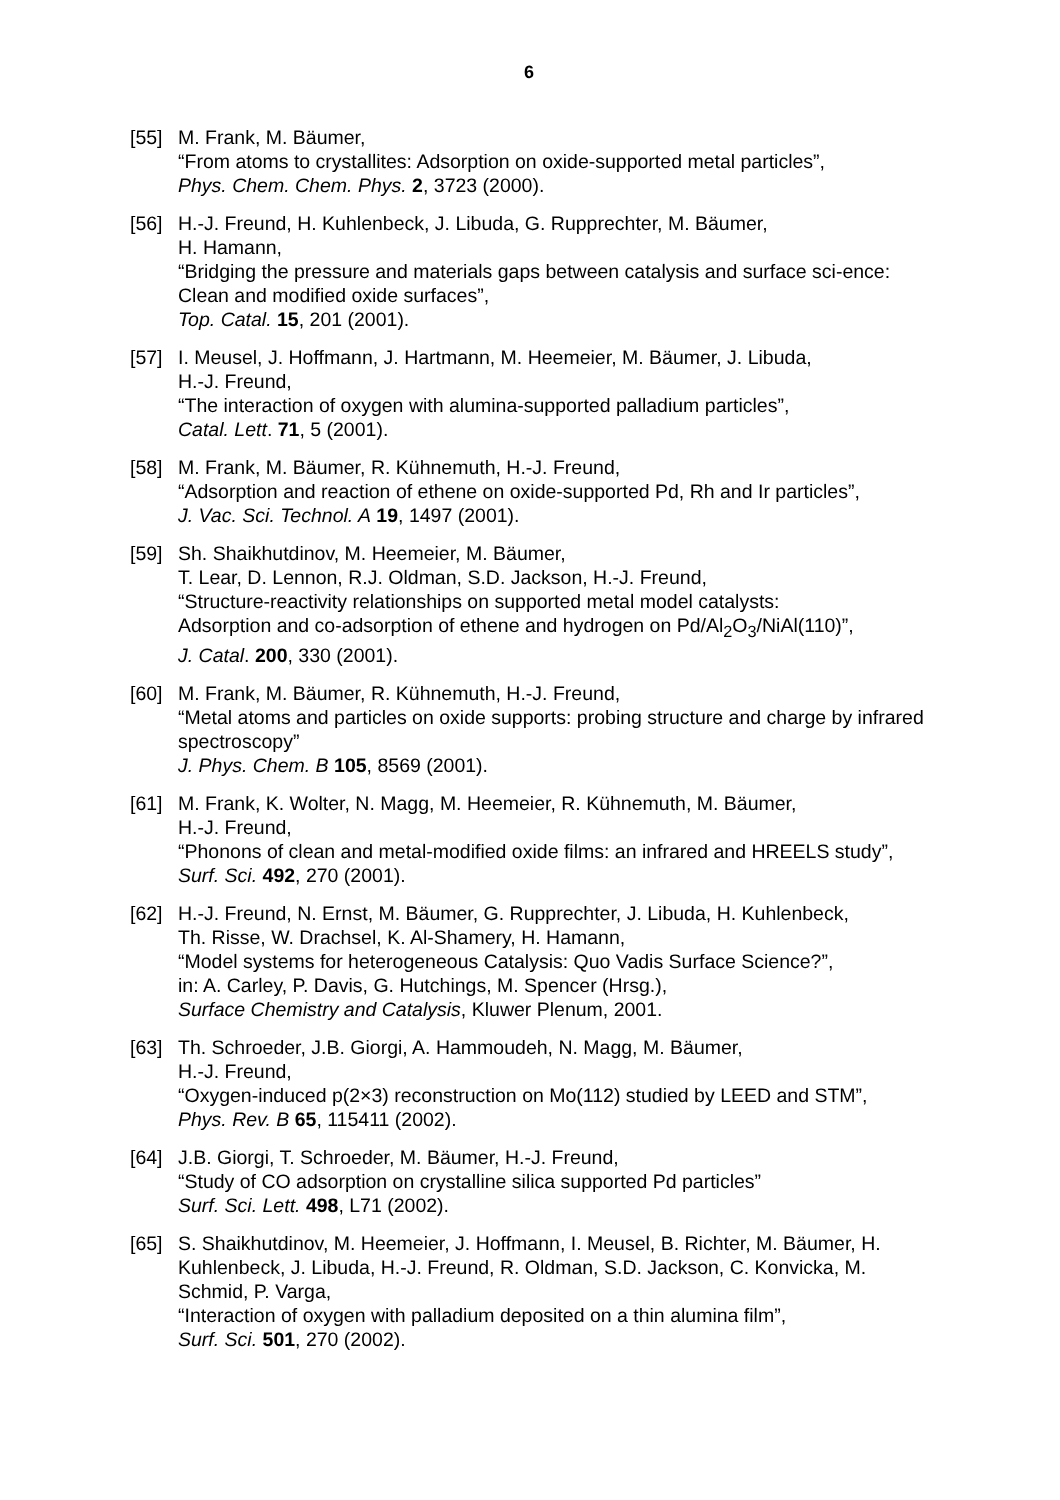6
[55] M. Frank, M. Bäumer,
“From atoms to crystallites: Adsorption on oxide-supported metal particles”,
Phys. Chem. Chem. Phys. 2, 3723 (2000).
[56] H.-J. Freund, H. Kuhlenbeck, J. Libuda, G. Rupprechter, M. Bäumer,
H. Hamann,
“Bridging the pressure and materials gaps between catalysis and surface sci-ence: Clean and modified oxide surfaces”,
Top. Catal. 15, 201 (2001).
[57] I. Meusel, J. Hoffmann, J. Hartmann, M. Heemeier, M. Bäumer, J. Libuda,
H.-J. Freund,
“The interaction of oxygen with alumina-supported palladium particles”,
Catal. Lett. 71, 5 (2001).
[58] M. Frank, M. Bäumer, R. Kühnemuth, H.-J. Freund,
“Adsorption and reaction of ethene on oxide-supported Pd, Rh and Ir particles”,
J. Vac. Sci. Technol. A 19, 1497 (2001).
[59] Sh. Shaikhutdinov, M. Heemeier, M. Bäumer,
T. Lear, D. Lennon, R.J. Oldman, S.D. Jackson, H.-J. Freund,
“Structure-reactivity relationships on supported metal model catalysts:
Adsorption and co-adsorption of ethene and hydrogen on Pd/Al<sub>2</sub>O<sub>3</sub>/NiAl(110)”,
J. Catal. 200, 330 (2001).
[60] M. Frank, M. Bäumer, R. Kühnemuth, H.-J. Freund,
“Metal atoms and particles on oxide supports: probing structure and charge by infrared spectroscopy”
J. Phys. Chem. B 105, 8569 (2001).
[61] M. Frank, K. Wolter, N. Magg, M. Heemeier, R. Kühnemuth, M. Bäumer,
H.-J. Freund,
“Phonons of clean and metal-modified oxide films: an infrared and HREELS study”,
Surf. Sci. 492, 270 (2001).
[62] H.-J. Freund, N. Ernst, M. Bäumer, G. Rupprechter, J. Libuda, H. Kuhlenbeck,
Th. Risse, W. Drachsel, K. Al-Shamery, H. Hamann,
“Model systems for heterogeneous Catalysis: Quo Vadis Surface Science?”,
in: A. Carley, P. Davis, G. Hutchings, M. Spencer (Hrsg.),
Surface Chemistry and Catalysis, Kluwer Plenum, 2001.
[63] Th. Schroeder, J.B. Giorgi, A. Hammoudeh, N. Magg, M. Bäumer,
H.-J. Freund,
“Oxygen-induced p(2×3) reconstruction on Mo(112) studied by LEED and STM”,
Phys. Rev. B 65, 115411 (2002).
[64] J.B. Giorgi, T. Schroeder, M. Bäumer, H.-J. Freund,
“Study of CO adsorption on crystalline silica supported Pd particles”
Surf. Sci. Lett. 498, L71 (2002).
[65] S. Shaikhutdinov, M. Heemeier, J. Hoffmann, I. Meusel, B. Richter, M. Bäumer, H. Kuhlenbeck, J. Libuda, H.-J. Freund, R. Oldman, S.D. Jackson, C. Konvicka, M. Schmid, P. Varga,
“Interaction of oxygen with palladium deposited on a thin alumina film”,
Surf. Sci. 501, 270 (2002).